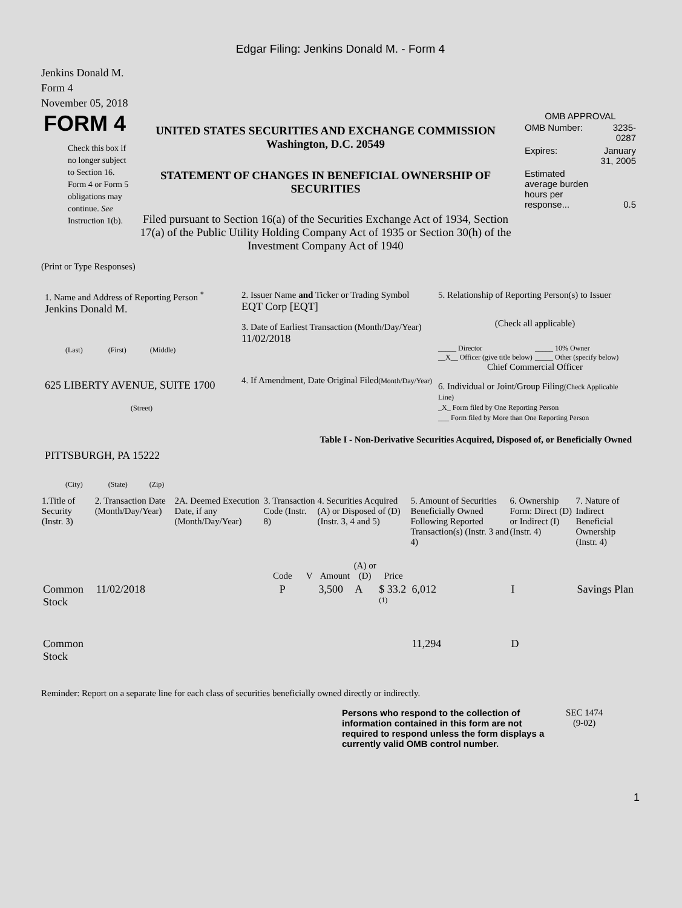Edgar Filing: Jenkins Donald M. - Form 4
Jenkins Donald M.
Form 4
November 05, 2018
FORM 4
Check this box if no longer subject to Section 16. Form 4 or Form 5 obligations may continue. See Instruction 1(b).
UNITED STATES SECURITIES AND EXCHANGE COMMISSION
Washington, D.C. 20549
STATEMENT OF CHANGES IN BENEFICIAL OWNERSHIP OF SECURITIES
Filed pursuant to Section 16(a) of the Securities Exchange Act of 1934, Section 17(a) of the Public Utility Holding Company Act of 1935 or Section 30(h) of the Investment Company Act of 1940
OMB APPROVAL
| OMB Number: | 3235-0287 |
| Expires: | January 31, 2005 |
| Estimated average burden hours per response... | 0.5 |
(Print or Type Responses)
1. Name and Address of Reporting Person <sup>*</sup>
Jenkins Donald M.
(Last) (First) (Middle)
625 LIBERTY AVENUE, SUITE 1700
(Street)
PITTSBURGH, PA 15222
(City) (State) (Zip)
2. Issuer Name and Ticker or Trading Symbol
EQT Corp [EQT]
3. Date of Earliest Transaction (Month/Day/Year)
11/02/2018
4. If Amendment, Date Original Filed(Month/Day/Year)
5. Relationship of Reporting Person(s) to Issuer
(Check all applicable)
_____ Director
__X__ Officer (give title below)
_____ 10% Owner
_____ Other (specify below)
Chief Commercial Officer
6. Individual or Joint/Group Filing(Check Applicable Line)
_X_ Form filed by One Reporting Person
___ Form filed by More than One Reporting Person
Table I - Non-Derivative Securities Acquired, Disposed of, or Beneficially Owned
| 1.Title of Security (Instr. 3) | 2. Transaction Date (Month/Day/Year) | 2A. Deemed Execution Date, if any (Month/Day/Year) | 3. Transaction Code (Instr. 8) | | 4. Securities Acquired (A) or Disposed of (D) (Instr. 3, 4 and 5) | | | 5. Amount of Securities Beneficially Owned Following Reported Transaction(s) (Instr. 3 and 4) | 6. Ownership Form: Direct (D) or Indirect (I) (Instr. 4) | 7. Nature of Indirect Beneficial Ownership (Instr. 4) |
| --- | --- | --- | --- | --- | --- | --- | --- | --- | --- | --- |
| | | | Code | V | Amount | (A) or (D) | Price | | | |
| Common Stock | 11/02/2018 | | P | | 3,500 | A | $ 33.2 <sup>(1)</sup> | 6,012 | I | Savings Plan |
| Common Stock | | | | | | | | 11,294 | D | |
Reminder: Report on a separate line for each class of securities beneficially owned directly or indirectly.
Persons who respond to the collection of information contained in this form are not required to respond unless the form displays a currently valid OMB control number.
SEC 1474
(9-02)
1